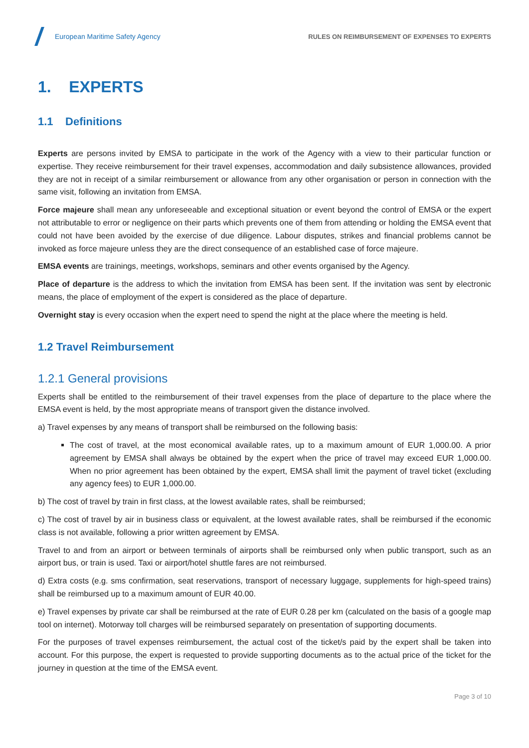European Maritime Safety Agency
RULES ON REIMBURSEMENT OF EXPENSES TO EXPERTS
1. EXPERTS
1.1 Definitions
Experts are persons invited by EMSA to participate in the work of the Agency with a view to their particular function or expertise. They receive reimbursement for their travel expenses, accommodation and daily subsistence allowances, provided they are not in receipt of a similar reimbursement or allowance from any other organisation or person in connection with the same visit, following an invitation from EMSA.
Force majeure shall mean any unforeseeable and exceptional situation or event beyond the control of EMSA or the expert not attributable to error or negligence on their parts which prevents one of them from attending or holding the EMSA event that could not have been avoided by the exercise of due diligence. Labour disputes, strikes and financial problems cannot be invoked as force majeure unless they are the direct consequence of an established case of force majeure.
EMSA events are trainings, meetings, workshops, seminars and other events organised by the Agency.
Place of departure is the address to which the invitation from EMSA has been sent. If the invitation was sent by electronic means, the place of employment of the expert is considered as the place of departure.
Overnight stay is every occasion when the expert need to spend the night at the place where the meeting is held.
1.2 Travel Reimbursement
1.2.1 General provisions
Experts shall be entitled to the reimbursement of their travel expenses from the place of departure to the place where the EMSA event is held, by the most appropriate means of transport given the distance involved.
a) Travel expenses by any means of transport shall be reimbursed on the following basis:
The cost of travel, at the most economical available rates, up to a maximum amount of EUR 1,000.00. A prior agreement by EMSA shall always be obtained by the expert when the price of travel may exceed EUR 1,000.00. When no prior agreement has been obtained by the expert, EMSA shall limit the payment of travel ticket (excluding any agency fees) to EUR 1,000.00.
b) The cost of travel by train in first class, at the lowest available rates, shall be reimbursed;
c) The cost of travel by air in business class or equivalent, at the lowest available rates, shall be reimbursed if the economic class is not available, following a prior written agreement by EMSA.
Travel to and from an airport or between terminals of airports shall be reimbursed only when public transport, such as an airport bus, or train is used. Taxi or airport/hotel shuttle fares are not reimbursed.
d) Extra costs (e.g. sms confirmation, seat reservations, transport of necessary luggage, supplements for high-speed trains) shall be reimbursed up to a maximum amount of EUR 40.00.
e) Travel expenses by private car shall be reimbursed at the rate of EUR 0.28 per km (calculated on the basis of a google map tool on internet). Motorway toll charges will be reimbursed separately on presentation of supporting documents.
For the purposes of travel expenses reimbursement, the actual cost of the ticket/s paid by the expert shall be taken into account. For this purpose, the expert is requested to provide supporting documents as to the actual price of the ticket for the journey in question at the time of the EMSA event.
Page 3 of 10